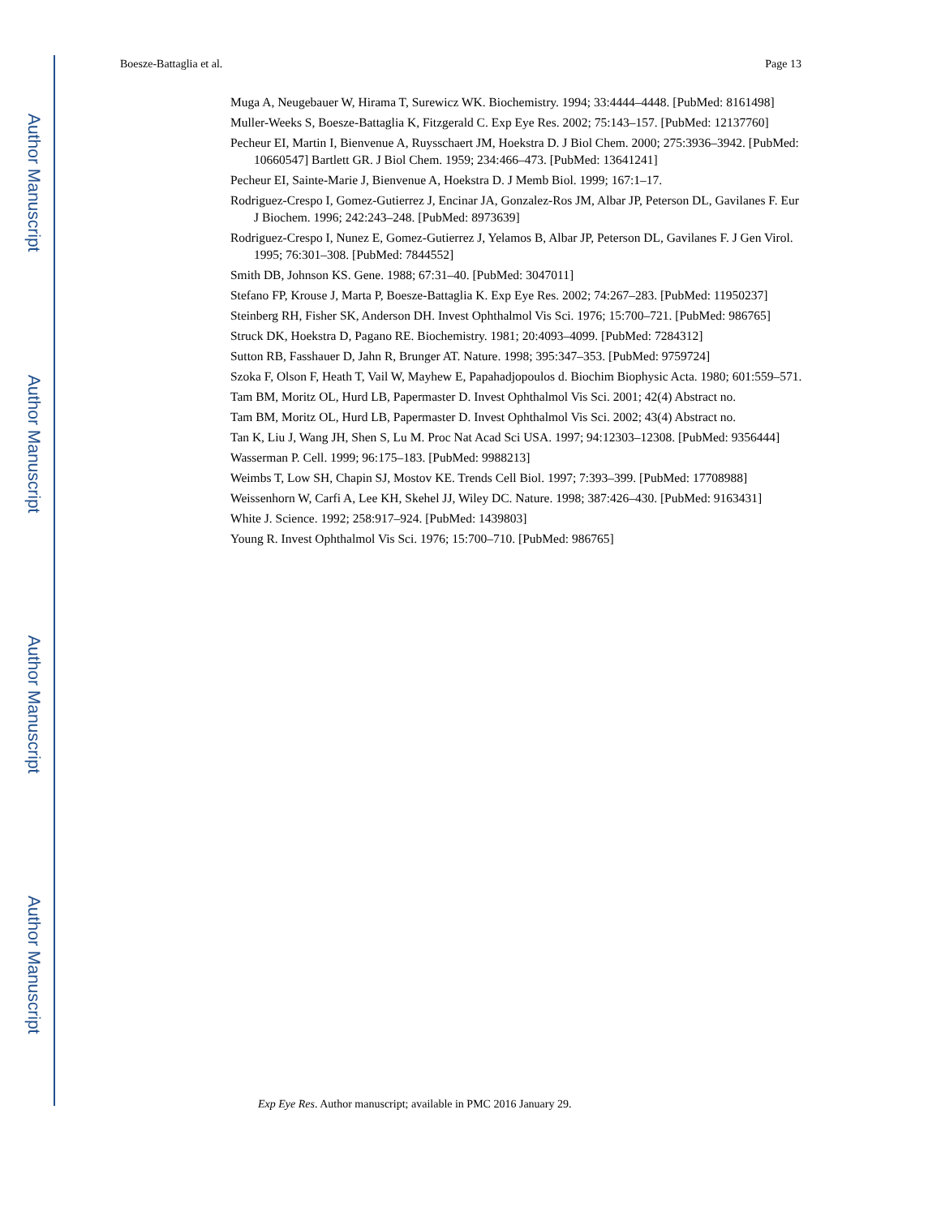Author Manuscript
Author Manuscript
Author Manuscript
Author Manuscript
Boesze-Battaglia et al. Page 13
Muga A, Neugebauer W, Hirama T, Surewicz WK. Biochemistry. 1994; 33:4444–4448. [PubMed: 8161498]
Muller-Weeks S, Boesze-Battaglia K, Fitzgerald C. Exp Eye Res. 2002; 75:143–157. [PubMed: 12137760]
Pecheur EI, Martin I, Bienvenue A, Ruysschaert JM, Hoekstra D. J Biol Chem. 2000; 275:3936–3942. [PubMed: 10660547] Bartlett GR. J Biol Chem. 1959; 234:466–473. [PubMed: 13641241]
Pecheur EI, Sainte-Marie J, Bienvenue A, Hoekstra D. J Memb Biol. 1999; 167:1–17.
Rodriguez-Crespo I, Gomez-Gutierrez J, Encinar JA, Gonzalez-Ros JM, Albar JP, Peterson DL, Gavilanes F. Eur J Biochem. 1996; 242:243–248. [PubMed: 8973639]
Rodriguez-Crespo I, Nunez E, Gomez-Gutierrez J, Yelamos B, Albar JP, Peterson DL, Gavilanes F. J Gen Virol. 1995; 76:301–308. [PubMed: 7844552]
Smith DB, Johnson KS. Gene. 1988; 67:31–40. [PubMed: 3047011]
Stefano FP, Krouse J, Marta P, Boesze-Battaglia K. Exp Eye Res. 2002; 74:267–283. [PubMed: 11950237]
Steinberg RH, Fisher SK, Anderson DH. Invest Ophthalmol Vis Sci. 1976; 15:700–721. [PubMed: 986765]
Struck DK, Hoekstra D, Pagano RE. Biochemistry. 1981; 20:4093–4099. [PubMed: 7284312]
Sutton RB, Fasshauer D, Jahn R, Brunger AT. Nature. 1998; 395:347–353. [PubMed: 9759724]
Szoka F, Olson F, Heath T, Vail W, Mayhew E, Papahadjopoulos d. Biochim Biophysic Acta. 1980; 601:559–571.
Tam BM, Moritz OL, Hurd LB, Papermaster D. Invest Ophthalmol Vis Sci. 2001; 42(4) Abstract no.
Tam BM, Moritz OL, Hurd LB, Papermaster D. Invest Ophthalmol Vis Sci. 2002; 43(4) Abstract no.
Tan K, Liu J, Wang JH, Shen S, Lu M. Proc Nat Acad Sci USA. 1997; 94:12303–12308. [PubMed: 9356444]
Wasserman P. Cell. 1999; 96:175–183. [PubMed: 9988213]
Weimbs T, Low SH, Chapin SJ, Mostov KE. Trends Cell Biol. 1997; 7:393–399. [PubMed: 17708988]
Weissenhorn W, Carfi A, Lee KH, Skehel JJ, Wiley DC. Nature. 1998; 387:426–430. [PubMed: 9163431]
White J. Science. 1992; 258:917–924. [PubMed: 1439803]
Young R. Invest Ophthalmol Vis Sci. 1976; 15:700–710. [PubMed: 986765]
Exp Eye Res. Author manuscript; available in PMC 2016 January 29.